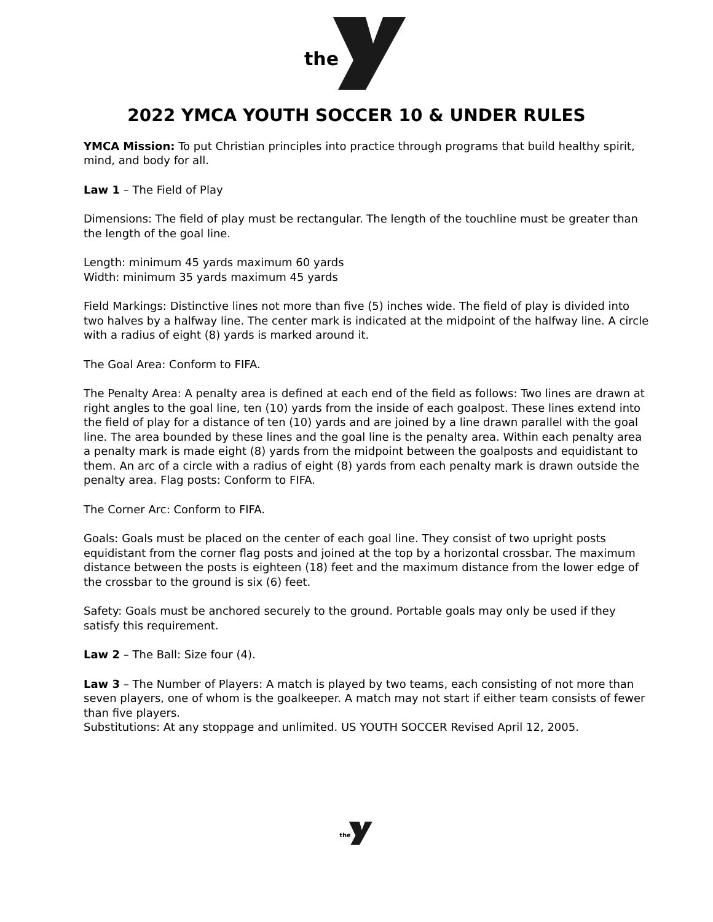the
2022 YMCA YOUTH SOCCER 10 & UNDER RULES
YMCA Mission: To put Christian principles into practice through programs that build healthy spirit, mind, and body for all.
Law 1 – The Field of Play
Dimensions: The field of play must be rectangular. The length of the touchline must be greater than the length of the goal line.
Length: minimum 45 yards maximum 60 yards
Width: minimum 35 yards maximum 45 yards
Field Markings: Distinctive lines not more than five (5) inches wide. The field of play is divided into two halves by a halfway line. The center mark is indicated at the midpoint of the halfway line. A circle with a radius of eight (8) yards is marked around it.
The Goal Area: Conform to FIFA.
The Penalty Area: A penalty area is defined at each end of the field as follows: Two lines are drawn at right angles to the goal line, ten (10) yards from the inside of each goalpost. These lines extend into the field of play for a distance of ten (10) yards and are joined by a line drawn parallel with the goal line. The area bounded by these lines and the goal line is the penalty area. Within each penalty area a penalty mark is made eight (8) yards from the midpoint between the goalposts and equidistant to them. An arc of a circle with a radius of eight (8) yards from each penalty mark is drawn outside the penalty area. Flag posts: Conform to FIFA.
The Corner Arc: Conform to FIFA.
Goals: Goals must be placed on the center of each goal line. They consist of two upright posts equidistant from the corner flag posts and joined at the top by a horizontal crossbar. The maximum distance between the posts is eighteen (18) feet and the maximum distance from the lower edge of the crossbar to the ground is six (6) feet.
Safety: Goals must be anchored securely to the ground. Portable goals may only be used if they satisfy this requirement.
Law 2 – The Ball: Size four (4).
Law 3 – The Number of Players: A match is played by two teams, each consisting of not more than seven players, one of whom is the goalkeeper. A match may not start if either team consists of fewer than five players.
Substitutions: At any stoppage and unlimited. US YOUTH SOCCER Revised April 12, 2005.
the